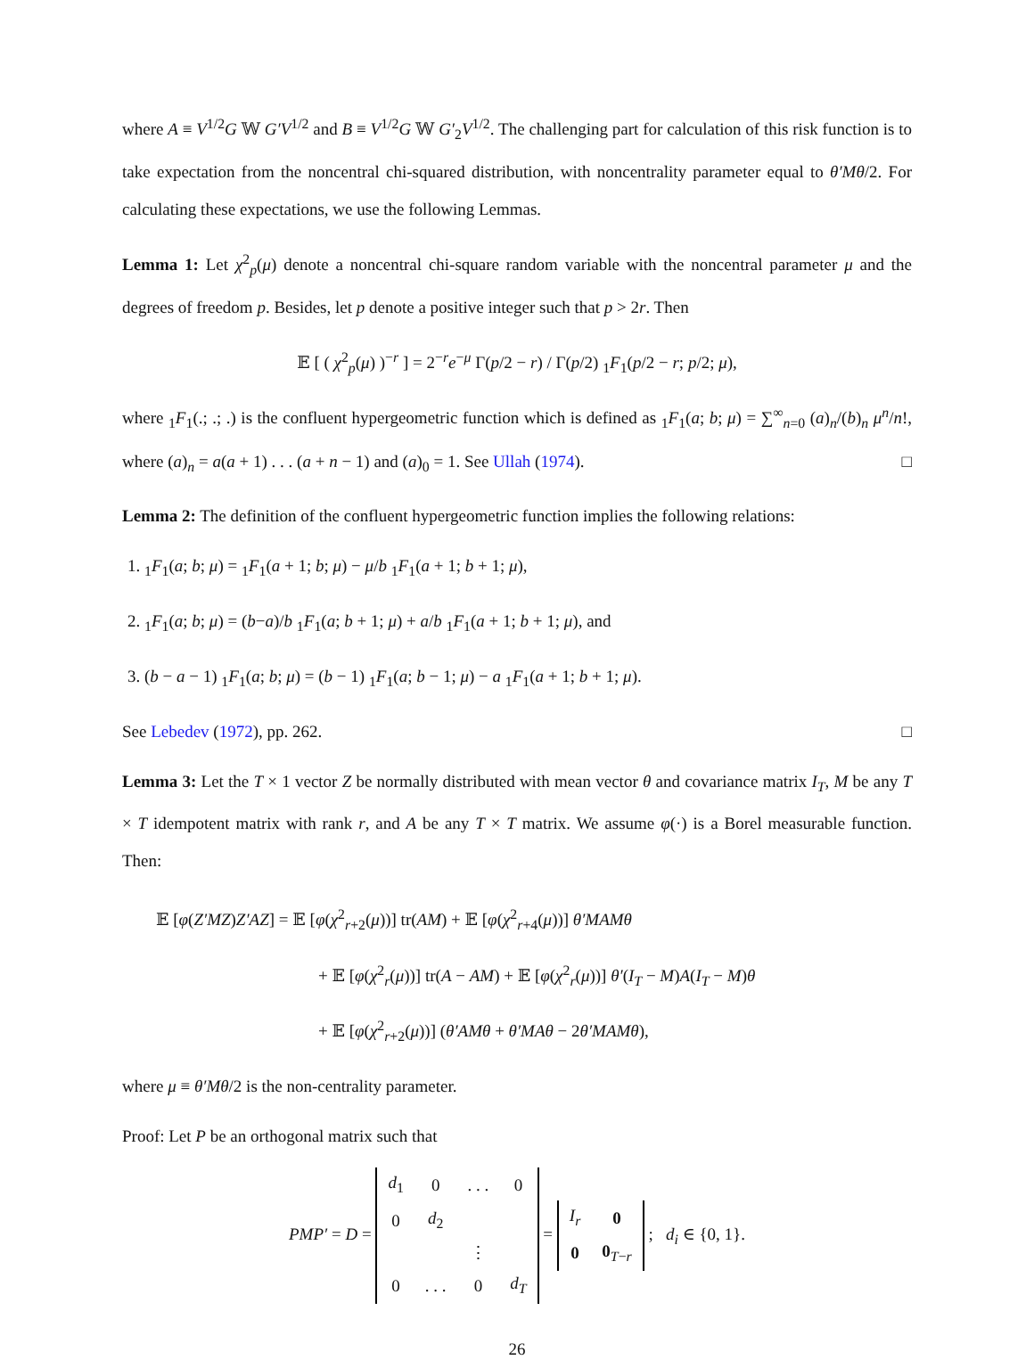where A ≡ V<sup>1/2</sup>G 𝕎 G′V<sup>1/2</sup> and B ≡ V<sup>1/2</sup>G 𝕎 G′<sub>2</sub>V<sup>1/2</sup>. The challenging part for calculation of this risk function is to take expectation from the noncentral chi-squared distribution, with noncentrality parameter equal to θ′Mθ/2. For calculating these expectations, we use the following Lemmas.
Lemma 1: Let χ<sup>2</sup><sub>p</sub>(μ) denote a noncentral chi-square random variable with the noncentral parameter μ and the degrees of freedom p. Besides, let p denote a positive integer such that p > 2r. Then
𝔼 [ ( χ<sup>2</sup><sub>p</sub>(μ) )<sup>−r</sup> ] = 2<sup>−r</sup>e<sup>−μ</sup> Γ(p/2 − r) / Γ(p/2) <sub>1</sub>F<sub>1</sub>(p/2 − r; p/2; μ),
where <sub>1</sub>F<sub>1</sub>(.; .; .) is the confluent hypergeometric function which is defined as <sub>1</sub>F<sub>1</sub>(a; b; μ) = ∑<sup>∞</sup><sub>n=0</sub> (a)<sub>n</sub>/(b)<sub>n</sub> μ<sup>n</sup>/n!, where (a)<sub>n</sub> = a(a + 1) . . . (a + n − 1) and (a)<sub>0</sub> = 1. See Ullah (1974). □
Lemma 2: The definition of the confluent hypergeometric function implies the following relations:
1. <sub>1</sub>F<sub>1</sub>(a; b; μ) = <sub>1</sub>F<sub>1</sub>(a + 1; b; μ) − μ/b <sub>1</sub>F<sub>1</sub>(a + 1; b + 1; μ),
2. <sub>1</sub>F<sub>1</sub>(a; b; μ) = (b−a)/b <sub>1</sub>F<sub>1</sub>(a; b + 1; μ) + a/b <sub>1</sub>F<sub>1</sub>(a + 1; b + 1; μ), and
3. (b − a − 1) <sub>1</sub>F<sub>1</sub>(a; b; μ) = (b − 1) <sub>1</sub>F<sub>1</sub>(a; b − 1; μ) − a <sub>1</sub>F<sub>1</sub>(a + 1; b + 1; μ).
See Lebedev (1972), pp. 262. □
Lemma 3: Let the T × 1 vector Z be normally distributed with mean vector θ and covariance matrix I<sub>T</sub>, M be any T × T idempotent matrix with rank r, and A be any T × T matrix. We assume φ(·) is a Borel measurable function. Then:
𝔼 [φ(Z′MZ)Z′AZ] = 𝔼 [φ(χ<sup>2</sup><sub>r+2</sub>(μ))] tr(AM) + 𝔼 [φ(χ<sup>2</sup><sub>r+4</sub>(μ))] θ′MAMθ
+ 𝔼 [φ(χ<sup>2</sup><sub>r</sub>(μ))] tr(A − AM) + 𝔼 [φ(χ<sup>2</sup><sub>r</sub>(μ))] θ′(I<sub>T</sub> − M)A(I<sub>T</sub> − M)θ
+ 𝔼 [φ(χ<sup>2</sup><sub>r+2</sub>(μ))] (θ′AMθ + θ′MAθ − 2θ′MAMθ),
where μ ≡ θ′Mθ/2 is the non-centrality parameter.
Proof: Let P be an orthogonal matrix such that
PMP′ = D =
| d<sub>1</sub> | 0 | . . . | 0 |
| 0 | d<sub>2</sub> | | |
| | | ⋮ | |
| 0 | . . . | 0 | d<sub>T</sub> |
=
| I<sub>r</sub> | 0 |
| 0 | 0<sub>T−r</sub> |
; d<sub>i</sub> ∈ {0, 1}.
26